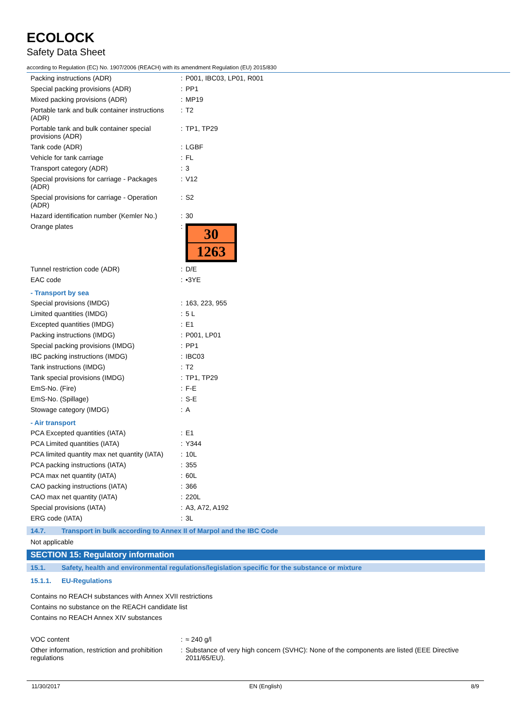ECOLOCK
Safety Data Sheet
according to Regulation (EC) No. 1907/2006 (REACH) with its amendment Regulation (EU) 2015/830
| Packing instructions (ADR) | : | P001, IBC03, LP01, R001 |
| Special packing provisions (ADR) | : | PP1 |
| Mixed packing provisions (ADR) | : | MP19 |
| Portable tank and bulk container instructions (ADR) | : | T2 |
| Portable tank and bulk container special provisions (ADR) | : | TP1, TP29 |
| Tank code (ADR) | : | LGBF |
| Vehicle for tank carriage | : | FL |
| Transport category (ADR) | : | 3 |
| Special provisions for carriage - Packages (ADR) | : | V12 |
| Special provisions for carriage - Operation (ADR) | : | S2 |
| Hazard identification number (Kemler No.) | : | 30 |
| Orange plates | : | 30 1263 |
| Tunnel restriction code (ADR) | : | D/E |
| EAC code | : | •3YE |
- Transport by sea
| Special provisions (IMDG) | : | 163, 223, 955 |
| Limited quantities (IMDG) | : | 5 L |
| Excepted quantities (IMDG) | : | E1 |
| Packing instructions (IMDG) | : | P001, LP01 |
| Special packing provisions (IMDG) | : | PP1 |
| IBC packing instructions (IMDG) | : | IBC03 |
| Tank instructions (IMDG) | : | T2 |
| Tank special provisions (IMDG) | : | TP1, TP29 |
| EmS-No. (Fire) | : | F-E |
| EmS-No. (Spillage) | : | S-E |
| Stowage category (IMDG) | : | A |
- Air transport
| PCA Excepted quantities (IATA) | : | E1 |
| PCA Limited quantities (IATA) | : | Y344 |
| PCA limited quantity max net quantity (IATA) | : | 10L |
| PCA packing instructions (IATA) | : | 355 |
| PCA max net quantity (IATA) | : | 60L |
| CAO packing instructions (IATA) | : | 366 |
| CAO max net quantity (IATA) | : | 220L |
| Special provisions (IATA) | : | A3, A72, A192 |
| ERG code (IATA) | : | 3L |
14.7. Transport in bulk according to Annex II of Marpol and the IBC Code
Not applicable
SECTION 15: Regulatory information
15.1. Safety, health and environmental regulations/legislation specific for the substance or mixture
15.1.1. EU-Regulations
Contains no REACH substances with Annex XVII restrictions
Contains no substance on the REACH candidate list
Contains no REACH Annex XIV substances
| VOC content | : | ≈ 240 g/l |
| Other information, restriction and prohibition regulations | : | Substance of very high concern (SVHC): None of the components are listed (EEE Directive 2011/65/EU). |
11/30/2017 EN (English) 8/9